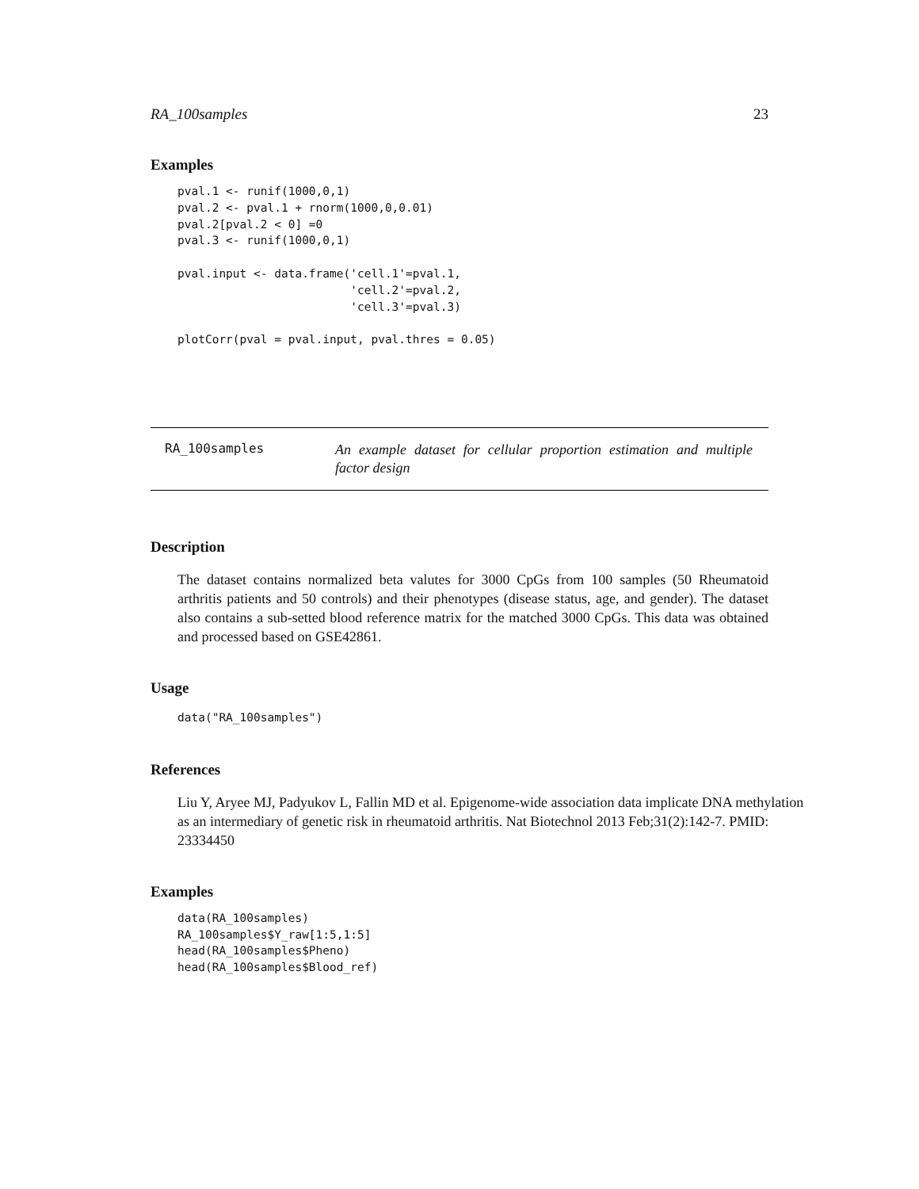RA_100samples 23
Examples
pval.1 <- runif(1000,0,1)
pval.2 <- pval.1 + rnorm(1000,0,0.01)
pval.2[pval.2 < 0] =0
pval.3 <- runif(1000,0,1)

pval.input <- data.frame('cell.1'=pval.1,
                         'cell.2'=pval.2,
                         'cell.3'=pval.3)

plotCorr(pval = pval.input, pval.thres = 0.05)
RA_100samples
An example dataset for cellular proportion estimation and multiple factor design
Description
The dataset contains normalized beta valutes for 3000 CpGs from 100 samples (50 Rheumatoid arthritis patients and 50 controls) and their phenotypes (disease status, age, and gender). The dataset also contains a sub-setted blood reference matrix for the matched 3000 CpGs. This data was obtained and processed based on GSE42861.
Usage
data("RA_100samples")
References
Liu Y, Aryee MJ, Padyukov L, Fallin MD et al. Epigenome-wide association data implicate DNA methylation as an intermediary of genetic risk in rheumatoid arthritis. Nat Biotechnol 2013 Feb;31(2):142-7. PMID: 23334450
Examples
data(RA_100samples)
RA_100samples$Y_raw[1:5,1:5]
head(RA_100samples$Pheno)
head(RA_100samples$Blood_ref)